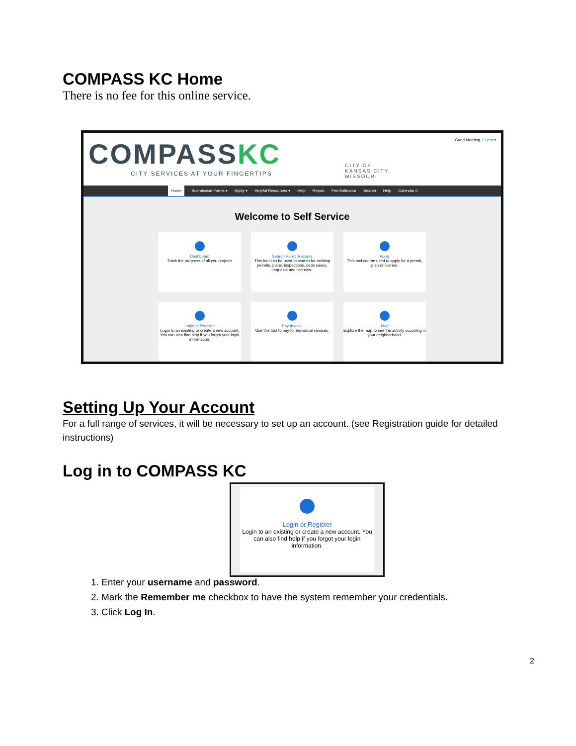COMPASS KC Home
There is no fee for this online service.
COMPASSKC
CITY SERVICES AT YOUR FINGERTIPS
CITY OF
KANSAS CITY,
MISSOURI
Good Morning, Guest ▾
Home Submission Forms ▾ Apply ▾ Helpful Resources ▾ Help Report Fee Estimator Search Help Calendar 0
Welcome to Self Service
Dashboard
Track the progress of all you projects
Search Public Records
This tool can be used to search for existing permits, plans, inspections, code cases, requests and licenses.
Apply
This tool can be used to apply for a permit, plan or license.
Login or Register
Login to an existing or create a new account. You can also find help if you forgot your login information.
Pay Invoice
Use this tool to pay for individual invoices.
Map
Explore the map to see the activity occurring in your neighborhood.
Setting Up Your Account
For a full range of services, it will be necessary to set up an account. (see Registration guide for detailed instructions)
Log in to COMPASS KC
Login or Register
Login to an existing or create a new account. You can also find help if you forgot your login information.
1. Enter your username and password.
2. Mark the Remember me checkbox to have the system remember your credentials.
3. Click Log In.
2